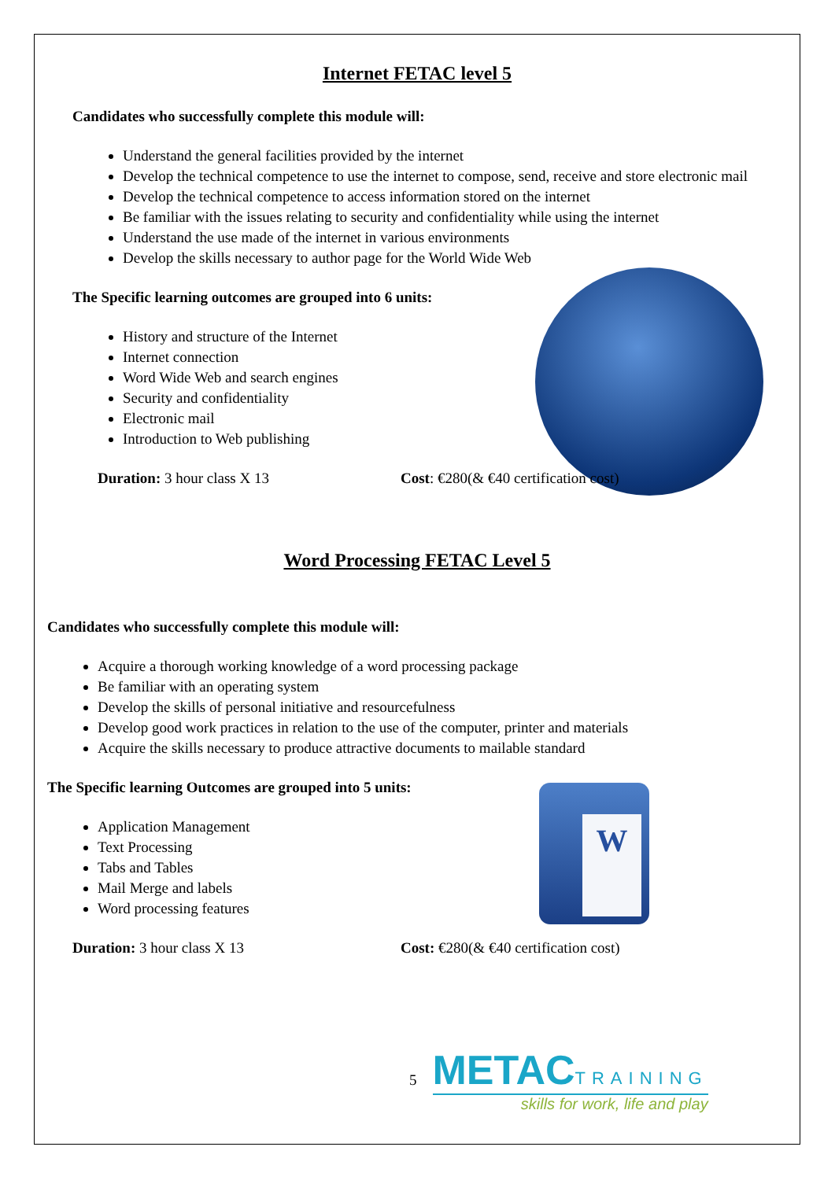W
Internet FETAC level 5
Candidates who successfully complete this module will:
Understand the general facilities provided by the internet
Develop the technical competence to use the internet to compose, send, receive and store electronic mail
Develop the technical competence to access information stored on the internet
Be familiar with the issues relating to security and confidentiality while using the internet
Understand the use made of the internet in various environments
Develop the skills necessary to author page for the World Wide Web
The Specific learning outcomes are grouped into 6 units:
History and structure of the Internet
Internet connection
Word Wide Web and search engines
Security and confidentiality
Electronic mail
Introduction to Web publishing
Duration: 3 hour class X 13 Cost: €280(& €40 certification cost)
Word Processing FETAC Level 5
Candidates who successfully complete this module will:
Acquire a thorough working knowledge of a word processing package
Be familiar with an operating system
Develop the skills of personal initiative and resourcefulness
Develop good work practices in relation to the use of the computer, printer and materials
Acquire the skills necessary to produce attractive documents to mailable standard
The Specific learning Outcomes are grouped into 5 units:
Application Management
Text Processing
Tabs and Tables
Mail Merge and labels
Word processing features
Duration: 3 hour class X 13 Cost: €280(& €40 certification cost)
5
METAC TRAINING
skills for work, life and play